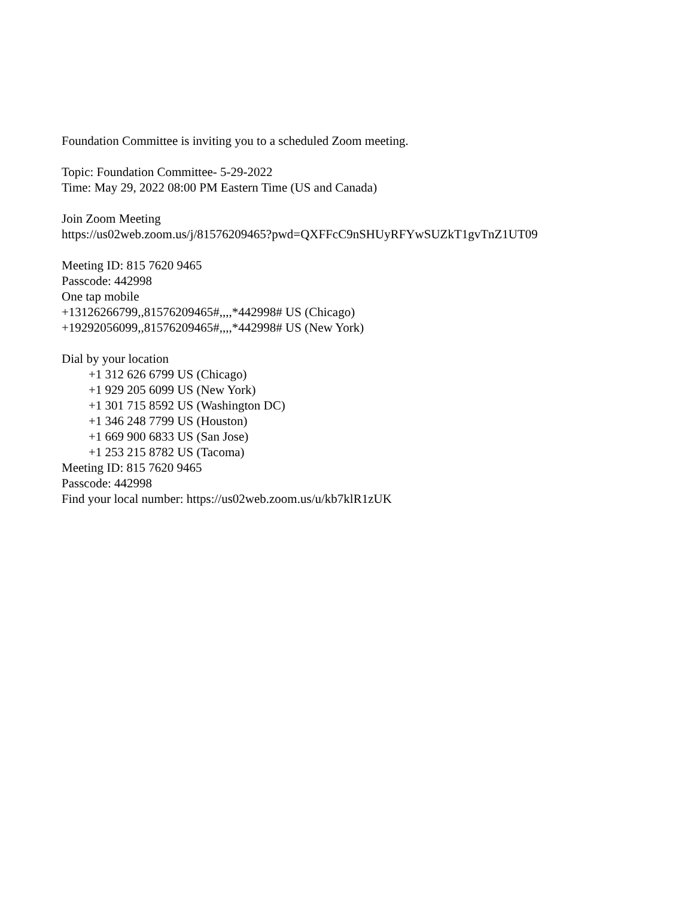Foundation Committee is inviting you to a scheduled Zoom meeting.
Topic: Foundation Committee- 5-29-2022
Time: May 29, 2022 08:00 PM Eastern Time (US and Canada)
Join Zoom Meeting
https://us02web.zoom.us/j/81576209465?pwd=QXFFcC9nSHUyRFYwSUZkT1gvTnZ1UT09
Meeting ID: 815 7620 9465
Passcode: 442998
One tap mobile
+13126266799,,81576209465#,,,,*442998# US (Chicago)
+19292056099,,81576209465#,,,,*442998# US (New York)
Dial by your location
+1 312 626 6799 US (Chicago)
+1 929 205 6099 US (New York)
+1 301 715 8592 US (Washington DC)
+1 346 248 7799 US (Houston)
+1 669 900 6833 US (San Jose)
+1 253 215 8782 US (Tacoma)
Meeting ID: 815 7620 9465
Passcode: 442998
Find your local number: https://us02web.zoom.us/u/kb7klR1zUK